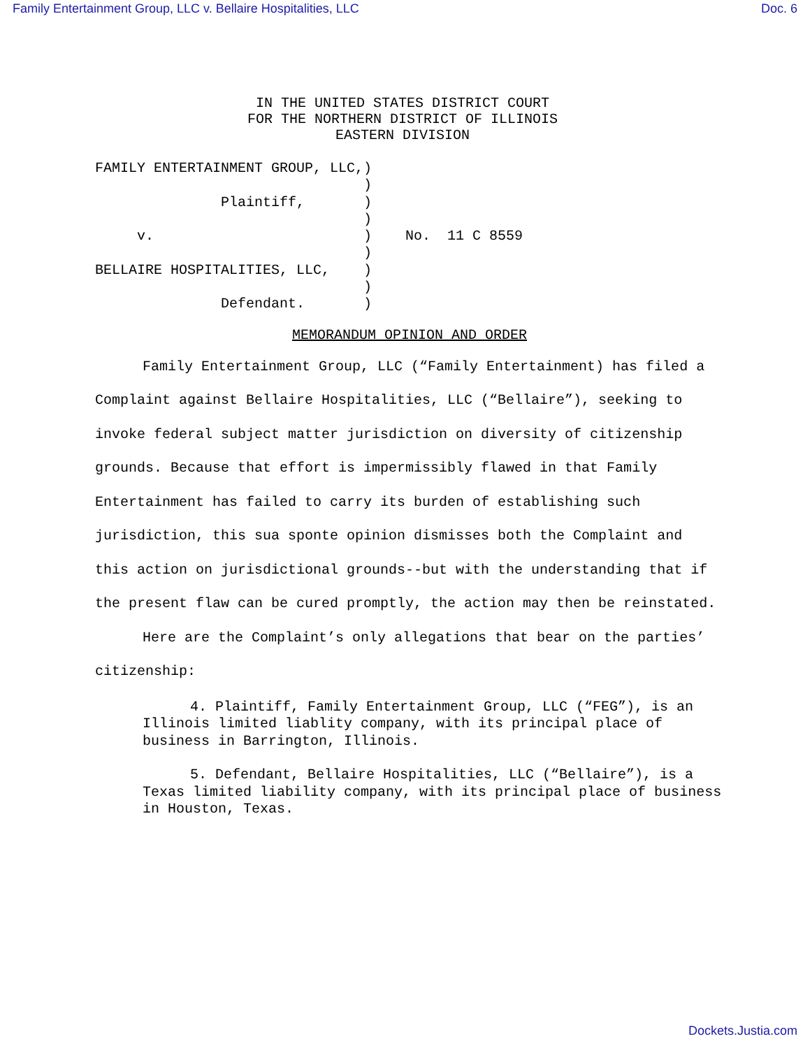Family Entertainment Group, LLC v. Bellaire Hospitalities, LLC Doc. 6
IN THE UNITED STATES DISTRICT COURT
FOR THE NORTHERN DISTRICT OF ILLINOIS
EASTERN DIVISION
FAMILY ENTERTAINMENT GROUP, LLC,)
                                )
               Plaintiff,       )
                                )
     v.                         )    No.  11 C 8559
                                )
BELLAIRE HOSPITALITIES, LLC,    )
                                )
               Defendant.       )
MEMORANDUM OPINION AND ORDER
Family Entertainment Group, LLC (“Family Entertainment) has filed a Complaint against Bellaire Hospitalities, LLC (“Bellaire”), seeking to invoke federal subject matter jurisdiction on diversity of citizenship grounds. Because that effort is impermissibly flawed in that Family Entertainment has failed to carry its burden of establishing such jurisdiction, this sua sponte opinion dismisses both the Complaint and this action on jurisdictional grounds--but with the understanding that if the present flaw can be cured promptly, the action may then be reinstated.
Here are the Complaint’s only allegations that bear on the parties’ citizenship:
4. Plaintiff, Family Entertainment Group, LLC (“FEG”), is an Illinois limited liablity company, with its principal place of business in Barrington, Illinois.
5. Defendant, Bellaire Hospitalities, LLC (“Bellaire”), is a Texas limited liability company, with its principal place of business in Houston, Texas.
Dockets.Justia.com